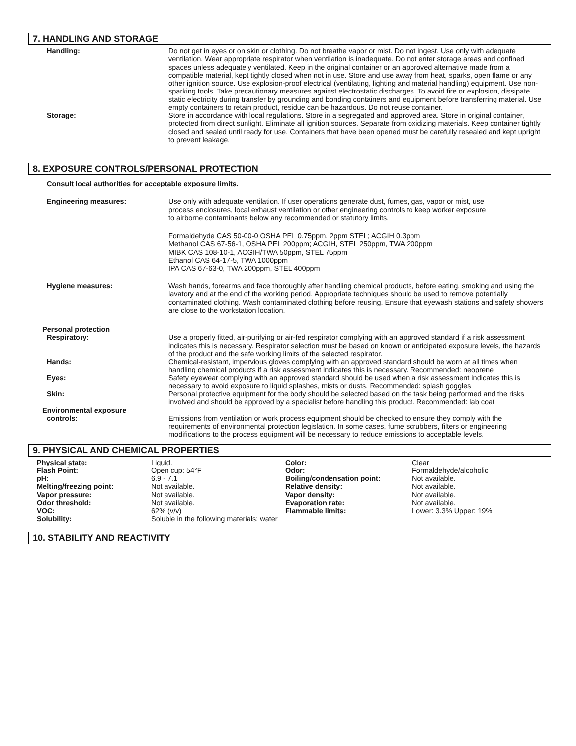7. HANDLING AND STORAGE
Handling: Do not get in eyes or on skin or clothing. Do not breathe vapor or mist. Do not ingest. Use only with adequate ventilation. Wear appropriate respirator when ventilation is inadequate. Do not enter storage areas and confined spaces unless adequately ventilated. Keep in the original container or an approved alternative made from a compatible material, kept tightly closed when not in use. Store and use away from heat, sparks, open flame or any other ignition source. Use explosion-proof electrical (ventilating, lighting and material handling) equipment. Use non-sparking tools. Take precautionary measures against electrostatic discharges. To avoid fire or explosion, dissipate static electricity during transfer by grounding and bonding containers and equipment before transferring material. Use empty containers to retain product, residue can be hazardous. Do not reuse container.
Storage: Store in accordance with local regulations. Store in a segregated and approved area. Store in original container, protected from direct sunlight. Eliminate all ignition sources. Separate from oxidizing materials. Keep container tightly closed and sealed until ready for use. Containers that have been opened must be carefully resealed and kept upright to prevent leakage.
8. EXPOSURE CONTROLS/PERSONAL PROTECTION
Consult local authorities for acceptable exposure limits.
Engineering measures: Use only with adequate ventilation. If user operations generate dust, fumes, gas, vapor or mist, use process enclosures, local exhaust ventilation or other engineering controls to keep worker exposure to airborne contaminants below any recommended or statutory limits.
Formaldehyde CAS 50-00-0 OSHA PEL 0.75ppm, 2ppm STEL; ACGIH 0.3ppm
Methanol CAS 67-56-1, OSHA PEL 200ppm; ACGIH, STEL 250ppm, TWA 200ppm
MIBK CAS 108-10-1, ACGIH/TWA 50ppm, STEL 75ppm
Ethanol CAS 64-17-5, TWA 1000ppm
IPA CAS 67-63-0, TWA 200ppm, STEL 400ppm
Hygiene measures: Wash hands, forearms and face thoroughly after handling chemical products, before eating, smoking and using the lavatory and at the end of the working period. Appropriate techniques should be used to remove potentially contaminated clothing. Wash contaminated clothing before reusing. Ensure that eyewash stations and safety showers are close to the workstation location.
Personal protection
Respiratory: Use a properly fitted, air-purifying or air-fed respirator complying with an approved standard if a risk assessment indicates this is necessary. Respirator selection must be based on known or anticipated exposure levels, the hazards of the product and the safe working limits of the selected respirator.
Hands: Chemical-resistant, impervious gloves complying with an approved standard should be worn at all times when handling chemical products if a risk assessment indicates this is necessary. Recommended: neoprene
Eyes: Safety eyewear complying with an approved standard should be used when a risk assessment indicates this is necessary to avoid exposure to liquid splashes, mists or dusts. Recommended: splash goggles
Skin: Personal protective equipment for the body should be selected based on the task being performed and the risks involved and should be approved by a specialist before handling this product. Recommended: lab coat
Environmental exposure
controls: Emissions from ventilation or work process equipment should be checked to ensure they comply with the requirements of environmental protection legislation. In some cases, fume scrubbers, filters or engineering modifications to the process equipment will be necessary to reduce emissions to acceptable levels.
9. PHYSICAL AND CHEMICAL PROPERTIES
| Physical state: | Liquid. | Color: | Clear |
| Flash Point: | Open cup: 54°F | Odor: | Formaldehyde/alcoholic |
| pH: | 6.9 - 7.1 | Boiling/condensation point: | Not available. |
| Melting/freezing point: | Not available. | Relative density: | Not available. |
| Vapor pressure: | Not available. | Vapor density: | Not available. |
| Odor threshold: | Not available. | Evaporation rate: | Not available. |
| VOC: | 62% (v/v) | Flammable limits: | Lower: 3.3% Upper: 19% |
| Solubility: | Soluble in the following materials: water | | |
10. STABILITY AND REACTIVITY